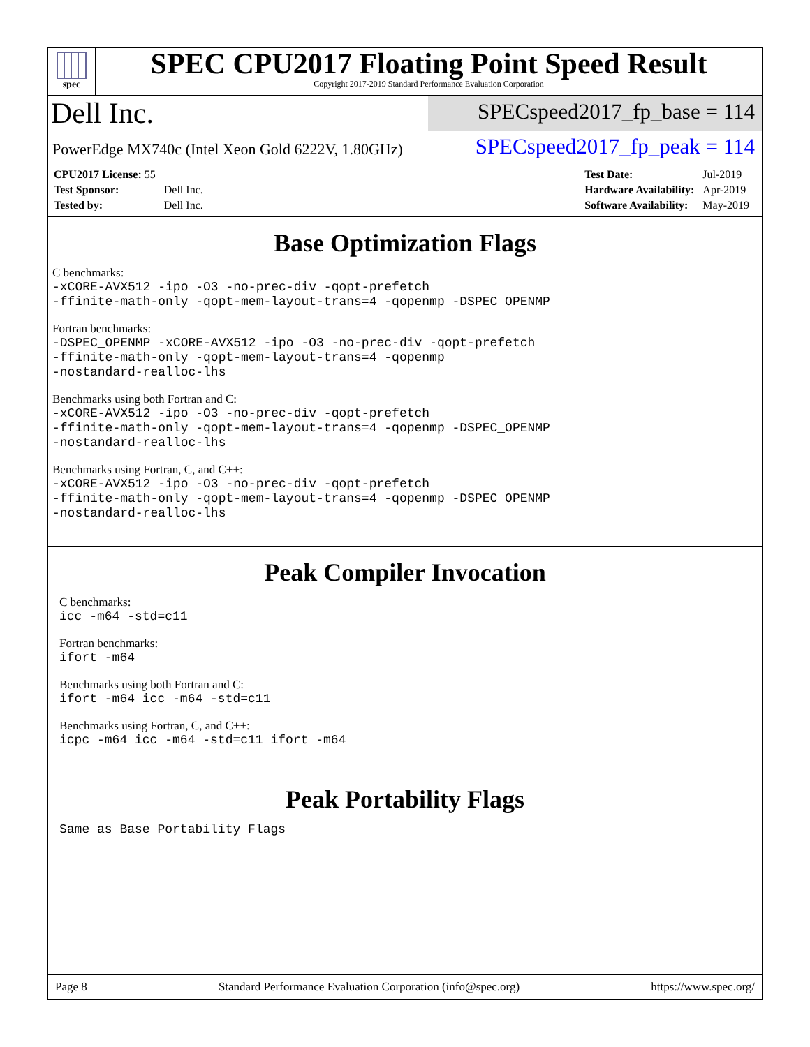spec
SPEC CPU2017 Floating Point Speed Result
Copyright 2017-2019 Standard Performance Evaluation Corporation
Dell Inc.
SPECspeed2017_fp_base = 114
PowerEdge MX740c (Intel Xeon Gold 6222V, 1.80GHz)
SPECspeed2017_fp_peak = 114
| CPU2017 License: 55 | |
| Test Sponsor: | Dell Inc. |
| Tested by: | Dell Inc. |
| Test Date: | Jul-2019 |
| Hardware Availability: | Apr-2019 |
| Software Availability: | May-2019 |
Base Optimization Flags
C benchmarks:
-xCORE-AVX512 -ipo -O3 -no-prec-div -qopt-prefetch
-ffinite-math-only -qopt-mem-layout-trans=4 -qopenmp -DSPEC_OPENMP
Fortran benchmarks:
-DSPEC_OPENMP -xCORE-AVX512 -ipo -O3 -no-prec-div -qopt-prefetch
-ffinite-math-only -qopt-mem-layout-trans=4 -qopenmp
-nostandard-realloc-lhs
Benchmarks using both Fortran and C:
-xCORE-AVX512 -ipo -O3 -no-prec-div -qopt-prefetch
-ffinite-math-only -qopt-mem-layout-trans=4 -qopenmp -DSPEC_OPENMP
-nostandard-realloc-lhs
Benchmarks using Fortran, C, and C++:
-xCORE-AVX512 -ipo -O3 -no-prec-div -qopt-prefetch
-ffinite-math-only -qopt-mem-layout-trans=4 -qopenmp -DSPEC_OPENMP
-nostandard-realloc-lhs
Peak Compiler Invocation
C benchmarks:
icc -m64 -std=c11
Fortran benchmarks:
ifort -m64
Benchmarks using both Fortran and C:
ifort -m64 icc -m64 -std=c11
Benchmarks using Fortran, C, and C++:
icpc -m64 icc -m64 -std=c11 ifort -m64
Peak Portability Flags
Same as Base Portability Flags
Page 8 Standard Performance Evaluation Corporation (info@spec.org) https://www.spec.org/